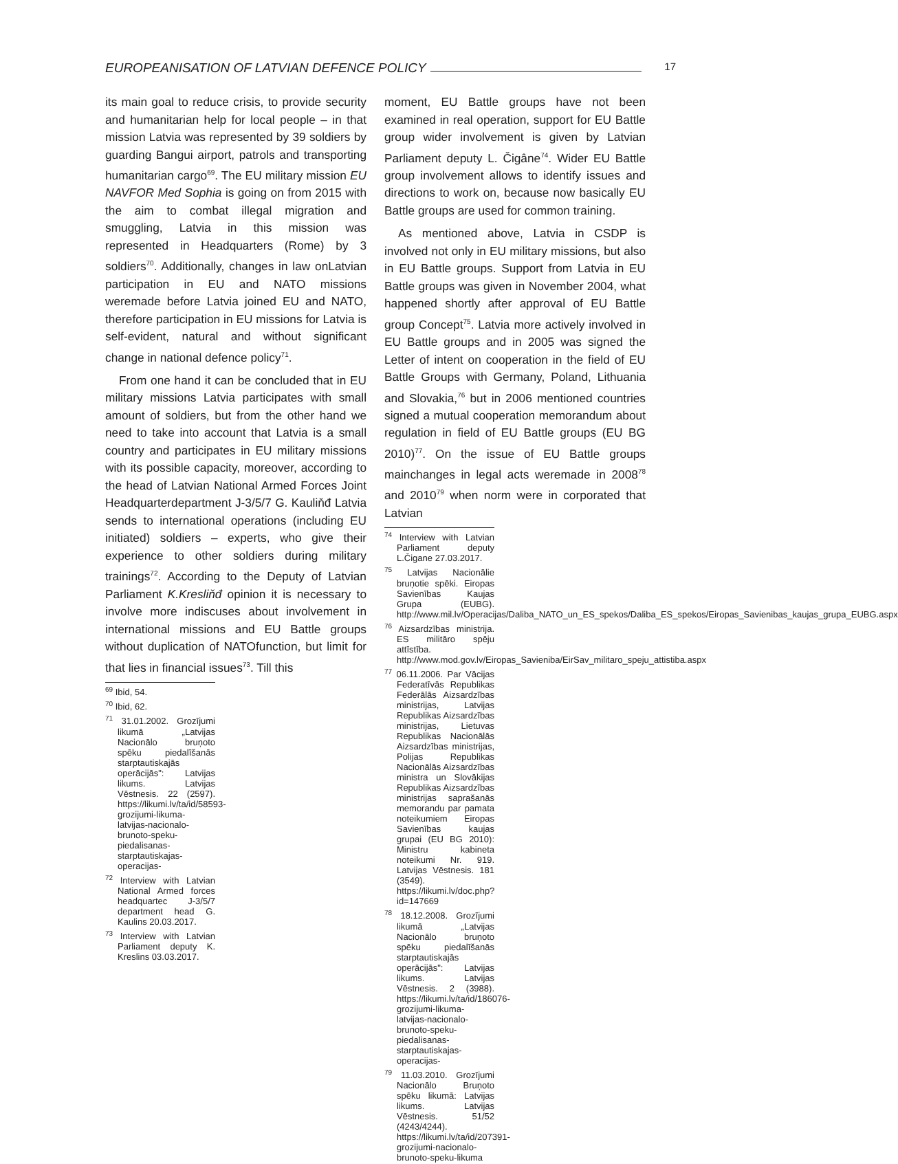EUROPEANISATION OF LATVIAN DEFENCE POLICY
17
its main goal to reduce crisis, to provide security and humanitarian help for local people – in that mission Latvia was represented by 39 soldiers by guarding Bangui airport, patrols and transporting humanitarian cargo<sup>69</sup>. The EU military mission EU NAVFOR Med Sophia is going on from 2015 with the aim to combat illegal migration and smuggling, Latvia in this mission was represented in Headquarters (Rome) by 3 soldiers<sup>70</sup>. Additionally, changes in law onLatvian participation in EU and NATO missions weremade before Latvia joined EU and NATO, therefore participation in EU missions for Latvia is self-evident, natural and without significant change in national defence policy<sup>71</sup>.
From one hand it can be concluded that in EU military missions Latvia participates with small amount of soldiers, but from the other hand we need to take into account that Latvia is a small country and participates in EU military missions with its possible capacity, moreover, according to the head of Latvian National Armed Forces Joint Headquarterdepartment J-3/5/7 G. Kauliňđ Latvia sends to international operations (including EU initiated) soldiers – experts, who give their experience to other soldiers during military trainings<sup>72</sup>. According to the Deputy of Latvian Parliament K.Kresliňđ opinion it is necessary to involve more indiscuses about involvement in international missions and EU Battle groups without duplication of NATOfunction, but limit for that lies in financial issues<sup>73</sup>. Till this
<sup>69</sup> Ibid, 54.
<sup>70</sup> Ibid, 62.
<sup>71</sup> 31.01.2002. Grozījumi likumā „Latvijas Nacionālo bruņoto spēku piedalīšanās starptautiskajās operācijās": Latvijas likums. Latvijas Vēstnesis. 22 (2597). https://likumi.lv/ta/id/58593-grozijumi-likuma-latvijas-nacionalo-brunoto-speku-piedalisanas-starptautiskajas-operacijas-
<sup>72</sup> Interview with Latvian National Armed forces headquartec J-3/5/7 department head G. Kaulins 20.03.2017.
<sup>73</sup> Interview with Latvian Parliament deputy K. Kreslins 03.03.2017.
moment, EU Battle groups have not been examined in real operation, support for EU Battle group wider involvement is given by Latvian Parliament deputy L. Čigâne<sup>74</sup>. Wider EU Battle group involvement allows to identify issues and directions to work on, because now basically EU Battle groups are used for common training.
As mentioned above, Latvia in CSDP is involved not only in EU military missions, but also in EU Battle groups. Support from Latvia in EU Battle groups was given in November 2004, what happened shortly after approval of EU Battle group Concept<sup>75</sup>. Latvia more actively involved in EU Battle groups and in 2005 was signed the Letter of intent on cooperation in the field of EU Battle Groups with Germany, Poland, Lithuania and Slovakia,<sup>76</sup> but in 2006 mentioned countries signed a mutual cooperation memorandum about regulation in field of EU Battle groups (EU BG 2010)<sup>77</sup>. On the issue of EU Battle groups mainchanges in legal acts weremade in 2008<sup>78</sup> and 2010<sup>79</sup> when norm were in corporated that Latvian
<sup>74</sup> Interview with Latvian Parliament deputy L.Čigane 27.03.2017.
<sup>75</sup> Latvijas Nacionālie bruņotie spēki. Eiropas Savienības Kaujas Grupa (EUBG). http://www.mil.lv/Operacijas/Daliba_NATO_un_ES_spekos/Daliba_ES_spekos/Eiropas_Savienibas_kaujas_grupa_EUBG.aspx
<sup>76</sup> Aizsardzības ministrija. ES militāro spēju attīstība. http://www.mod.gov.lv/Eiropas_Savieniba/EirSav_militaro_speju_attistiba.aspx
<sup>77</sup> 06.11.2006. Par Vācijas Federatīvās Republikas Federālās Aizsardzības ministrijas, Latvijas Republikas Aizsardzības ministrijas, Lietuvas Republikas Nacionālās Aizsardzības ministrijas, Polijas Republikas Nacionālās Aizsardzības ministra un Slovākijas Republikas Aizsardzības ministrijas saprašanās memorandu par pamata noteikumiem Eiropas Savienības kaujas grupai (EU BG 2010): Ministru kabineta noteikumi Nr. 919. Latvijas Vēstnesis. 181 (3549). https://likumi.lv/doc.php?id=147669
<sup>78</sup> 18.12.2008. Grozījumi likumā „Latvijas Nacionālo bruņoto spēku piedalīšanās starptautiskajās operācijās": Latvijas likums. Latvijas Vēstnesis. 2 (3988). https://likumi.lv/ta/id/186076-grozijumi-likuma-latvijas-nacionalo-brunoto-speku-piedalisanas-starptautiskajas-operacijas-
<sup>79</sup> 11.03.2010. Grozījumi Nacionālo Bruņoto spēku likumā: Latvijas likums. Latvijas Vēstnesis. 51/52 (4243/4244). https://likumi.lv/ta/id/207391-grozijumi-nacionalo-brunoto-speku-likuma